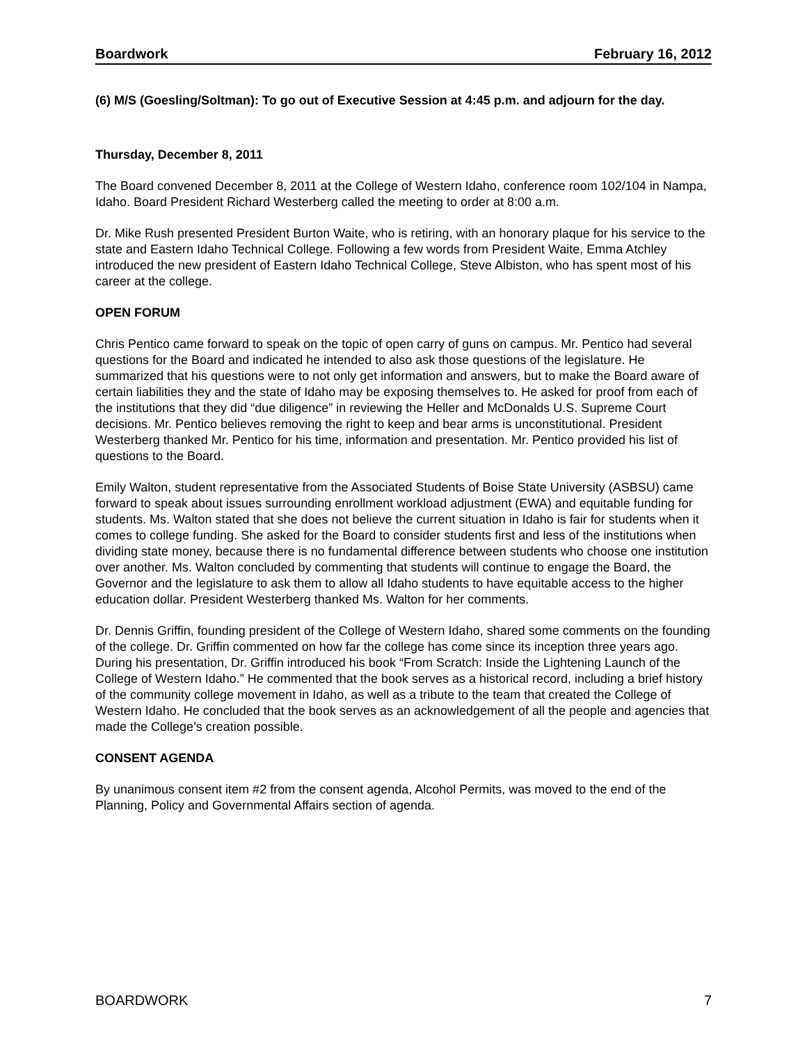Boardwork February 16, 2012
(6) M/S (Goesling/Soltman): To go out of Executive Session at 4:45 p.m. and adjourn for the day.
Thursday, December 8, 2011
The Board convened December 8, 2011 at the College of Western Idaho, conference room 102/104 in Nampa, Idaho. Board President Richard Westerberg called the meeting to order at 8:00 a.m.
Dr. Mike Rush presented President Burton Waite, who is retiring, with an honorary plaque for his service to the state and Eastern Idaho Technical College. Following a few words from President Waite, Emma Atchley introduced the new president of Eastern Idaho Technical College, Steve Albiston, who has spent most of his career at the college.
OPEN FORUM
Chris Pentico came forward to speak on the topic of open carry of guns on campus. Mr. Pentico had several questions for the Board and indicated he intended to also ask those questions of the legislature. He summarized that his questions were to not only get information and answers, but to make the Board aware of certain liabilities they and the state of Idaho may be exposing themselves to. He asked for proof from each of the institutions that they did “due diligence” in reviewing the Heller and McDonalds U.S. Supreme Court decisions. Mr. Pentico believes removing the right to keep and bear arms is unconstitutional. President Westerberg thanked Mr. Pentico for his time, information and presentation. Mr. Pentico provided his list of questions to the Board.
Emily Walton, student representative from the Associated Students of Boise State University (ASBSU) came forward to speak about issues surrounding enrollment workload adjustment (EWA) and equitable funding for students. Ms. Walton stated that she does not believe the current situation in Idaho is fair for students when it comes to college funding. She asked for the Board to consider students first and less of the institutions when dividing state money, because there is no fundamental difference between students who choose one institution over another. Ms. Walton concluded by commenting that students will continue to engage the Board, the Governor and the legislature to ask them to allow all Idaho students to have equitable access to the higher education dollar. President Westerberg thanked Ms. Walton for her comments.
Dr. Dennis Griffin, founding president of the College of Western Idaho, shared some comments on the founding of the college. Dr. Griffin commented on how far the college has come since its inception three years ago. During his presentation, Dr. Griffin introduced his book “From Scratch: Inside the Lightening Launch of the College of Western Idaho.” He commented that the book serves as a historical record, including a brief history of the community college movement in Idaho, as well as a tribute to the team that created the College of Western Idaho. He concluded that the book serves as an acknowledgement of all the people and agencies that made the College’s creation possible.
CONSENT AGENDA
By unanimous consent item #2 from the consent agenda, Alcohol Permits, was moved to the end of the Planning, Policy and Governmental Affairs section of agenda.
BOARDWORK 7